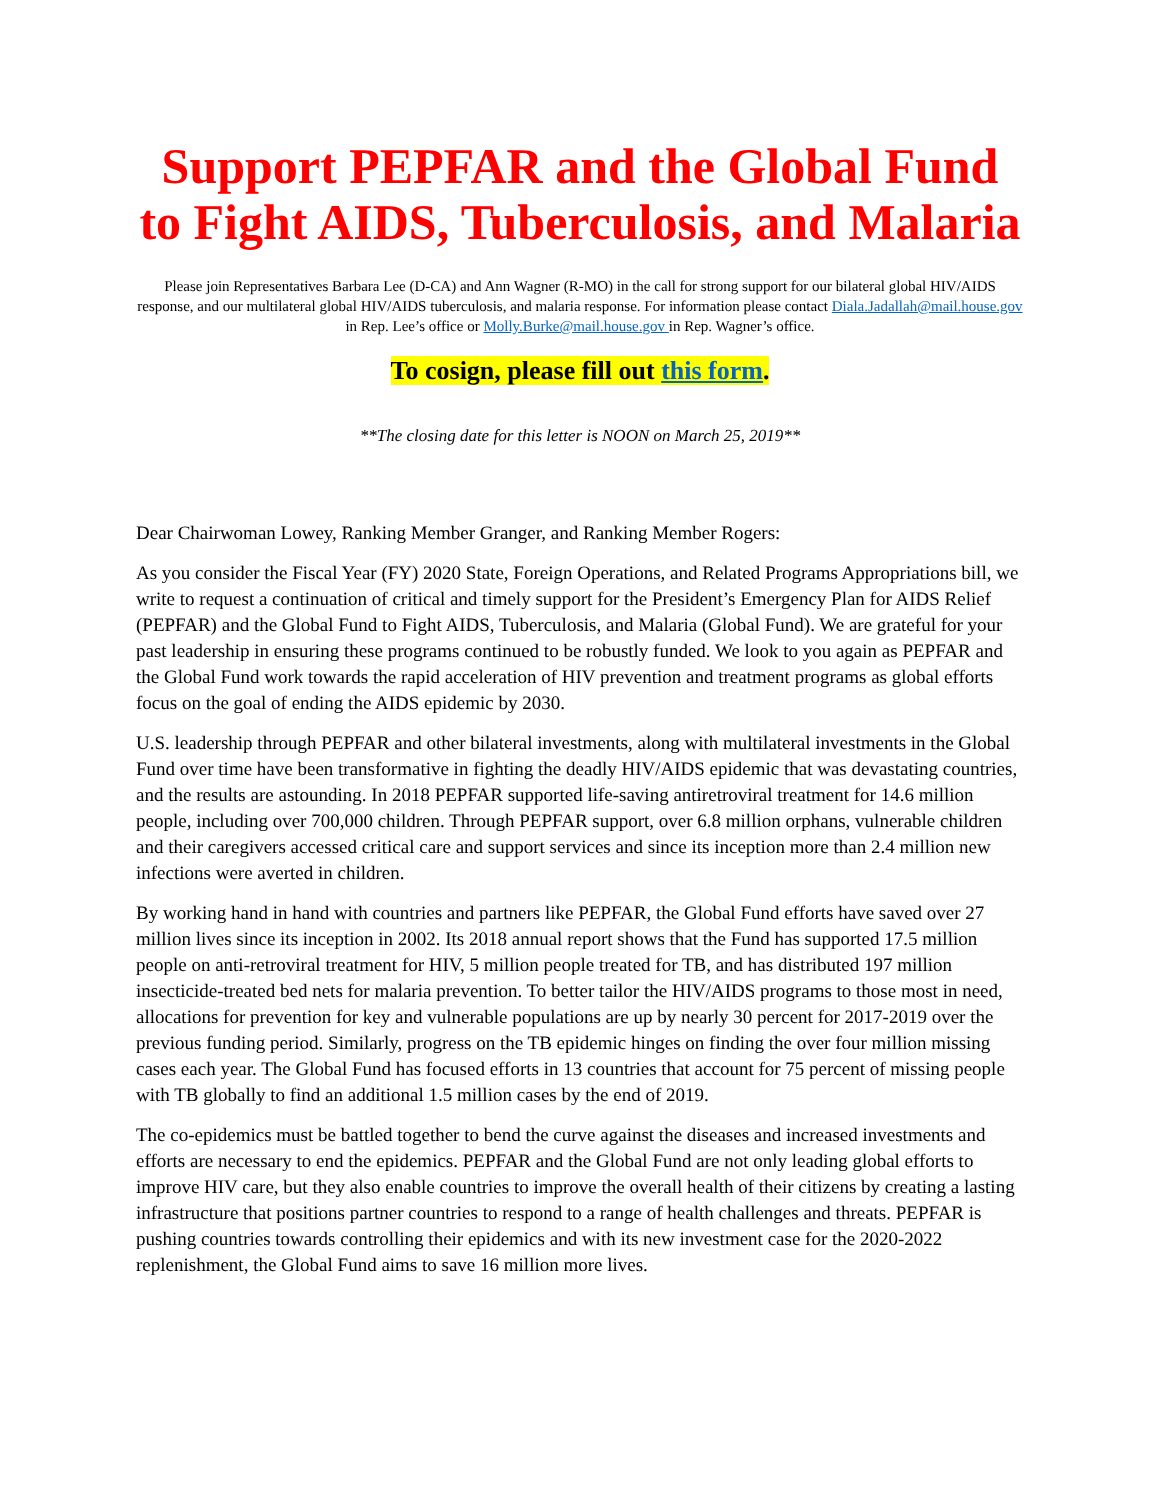Support PEPFAR and the Global Fund to Fight AIDS, Tuberculosis, and Malaria
Please join Representatives Barbara Lee (D-CA) and Ann Wagner (R-MO) in the call for strong support for our bilateral global HIV/AIDS response, and our multilateral global HIV/AIDS tuberculosis, and malaria response. For information please contact Diala.Jadallah@mail.house.gov in Rep. Lee’s office or Molly.Burke@mail.house.gov in Rep. Wagner’s office.
To cosign, please fill out this form.
**The closing date for this letter is NOON on March 25, 2019**
Dear Chairwoman Lowey, Ranking Member Granger, and Ranking Member Rogers:
As you consider the Fiscal Year (FY) 2020 State, Foreign Operations, and Related Programs Appropriations bill, we write to request a continuation of critical and timely support for the President’s Emergency Plan for AIDS Relief (PEPFAR) and the Global Fund to Fight AIDS, Tuberculosis, and Malaria (Global Fund). We are grateful for your past leadership in ensuring these programs continued to be robustly funded. We look to you again as PEPFAR and the Global Fund work towards the rapid acceleration of HIV prevention and treatment programs as global efforts focus on the goal of ending the AIDS epidemic by 2030.
U.S. leadership through PEPFAR and other bilateral investments, along with multilateral investments in the Global Fund over time have been transformative in fighting the deadly HIV/AIDS epidemic that was devastating countries, and the results are astounding. In 2018 PEPFAR supported life-saving antiretroviral treatment for 14.6 million people, including over 700,000 children. Through PEPFAR support, over 6.8 million orphans, vulnerable children and their caregivers accessed critical care and support services and since its inception more than 2.4 million new infections were averted in children.
By working hand in hand with countries and partners like PEPFAR, the Global Fund efforts have saved over 27 million lives since its inception in 2002. Its 2018 annual report shows that the Fund has supported 17.5 million people on anti-retroviral treatment for HIV, 5 million people treated for TB, and has distributed 197 million insecticide-treated bed nets for malaria prevention. To better tailor the HIV/AIDS programs to those most in need, allocations for prevention for key and vulnerable populations are up by nearly 30 percent for 2017-2019 over the previous funding period. Similarly, progress on the TB epidemic hinges on finding the over four million missing cases each year. The Global Fund has focused efforts in 13 countries that account for 75 percent of missing people with TB globally to find an additional 1.5 million cases by the end of 2019.
The co-epidemics must be battled together to bend the curve against the diseases and increased investments and efforts are necessary to end the epidemics. PEPFAR and the Global Fund are not only leading global efforts to improve HIV care, but they also enable countries to improve the overall health of their citizens by creating a lasting infrastructure that positions partner countries to respond to a range of health challenges and threats. PEPFAR is pushing countries towards controlling their epidemics and with its new investment case for the 2020-2022 replenishment, the Global Fund aims to save 16 million more lives.